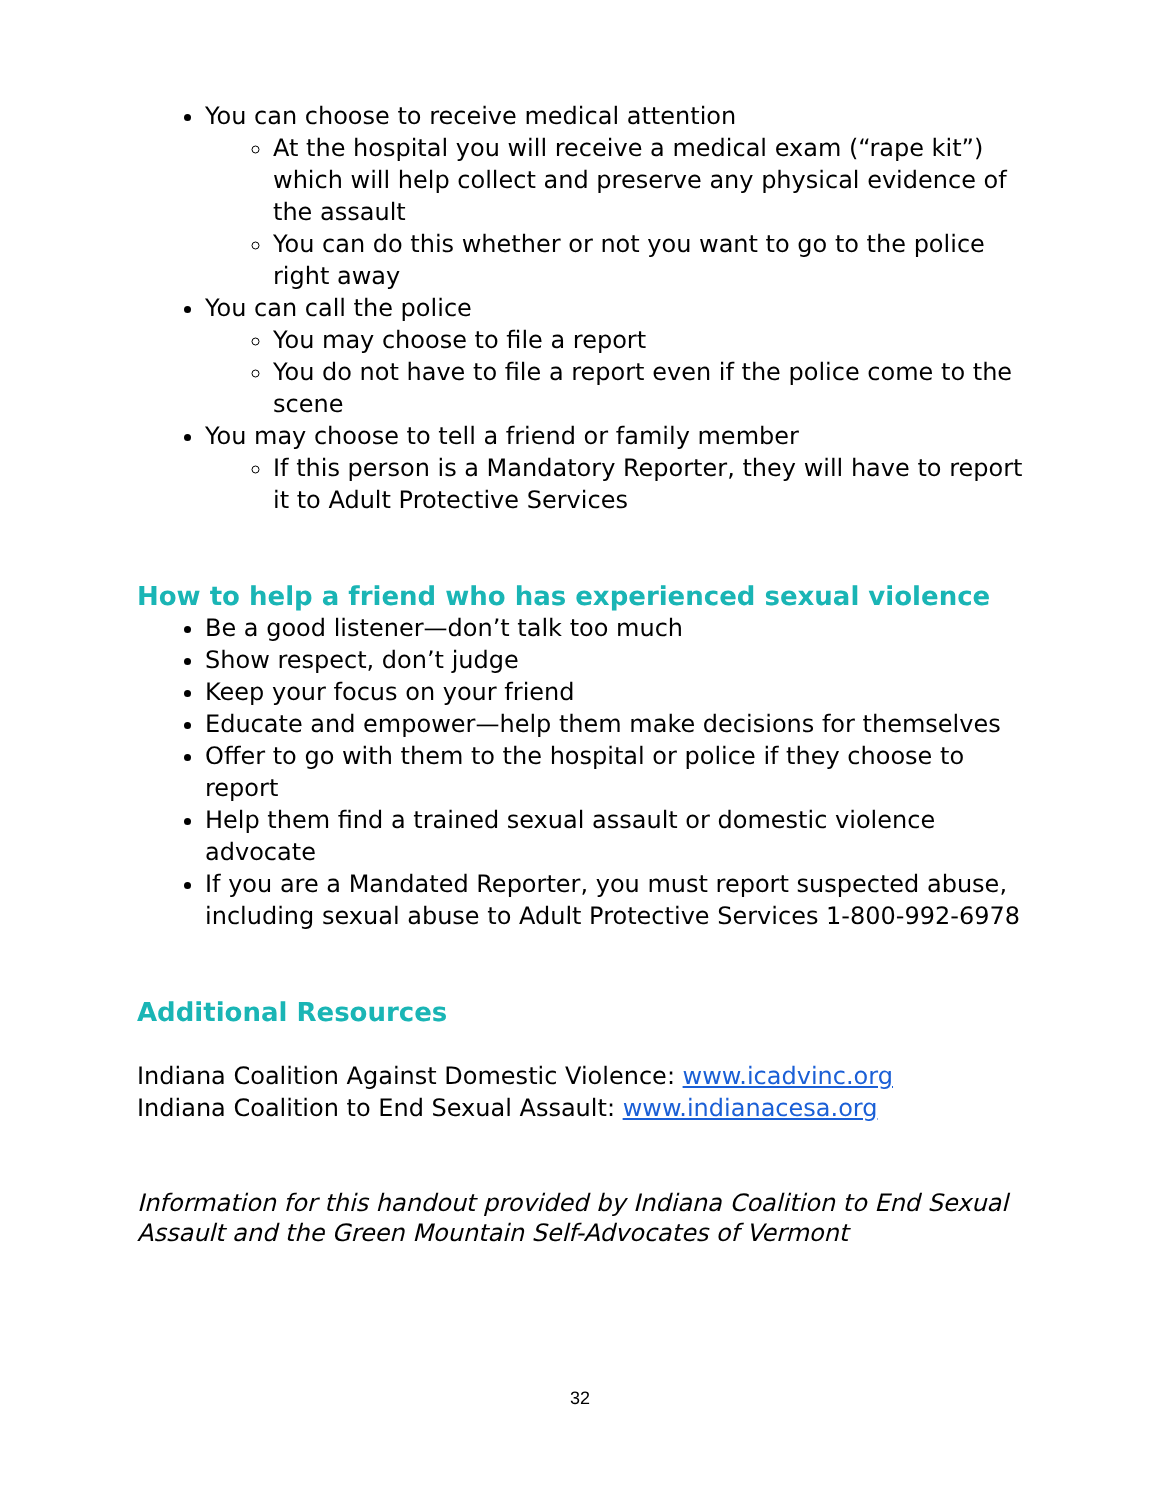You can choose to receive medical attention
At the hospital you will receive a medical exam (“rape kit”) which will help collect and preserve any physical evidence of the assault
You can do this whether or not you want to go to the police right away
You can call the police
You may choose to file a report
You do not have to file a report even if the police come to the scene
You may choose to tell a friend or family member
If this person is a Mandatory Reporter, they will have to report it to Adult Protective Services
How to help a friend who has experienced sexual violence
Be a good listener—don’t talk too much
Show respect, don’t judge
Keep your focus on your friend
Educate and empower—help them make decisions for themselves
Offer to go with them to the hospital or police if they choose to report
Help them find a trained sexual assault or domestic violence advocate
If you are a Mandated Reporter, you must report suspected abuse, including sexual abuse to Adult Protective Services 1-800-992-6978
Additional Resources
Indiana Coalition Against Domestic Violence: www.icadvinc.org
Indiana Coalition to End Sexual Assault: www.indianacesa.org
Information for this handout provided by Indiana Coalition to End Sexual Assault and the Green Mountain Self-Advocates of Vermont
32